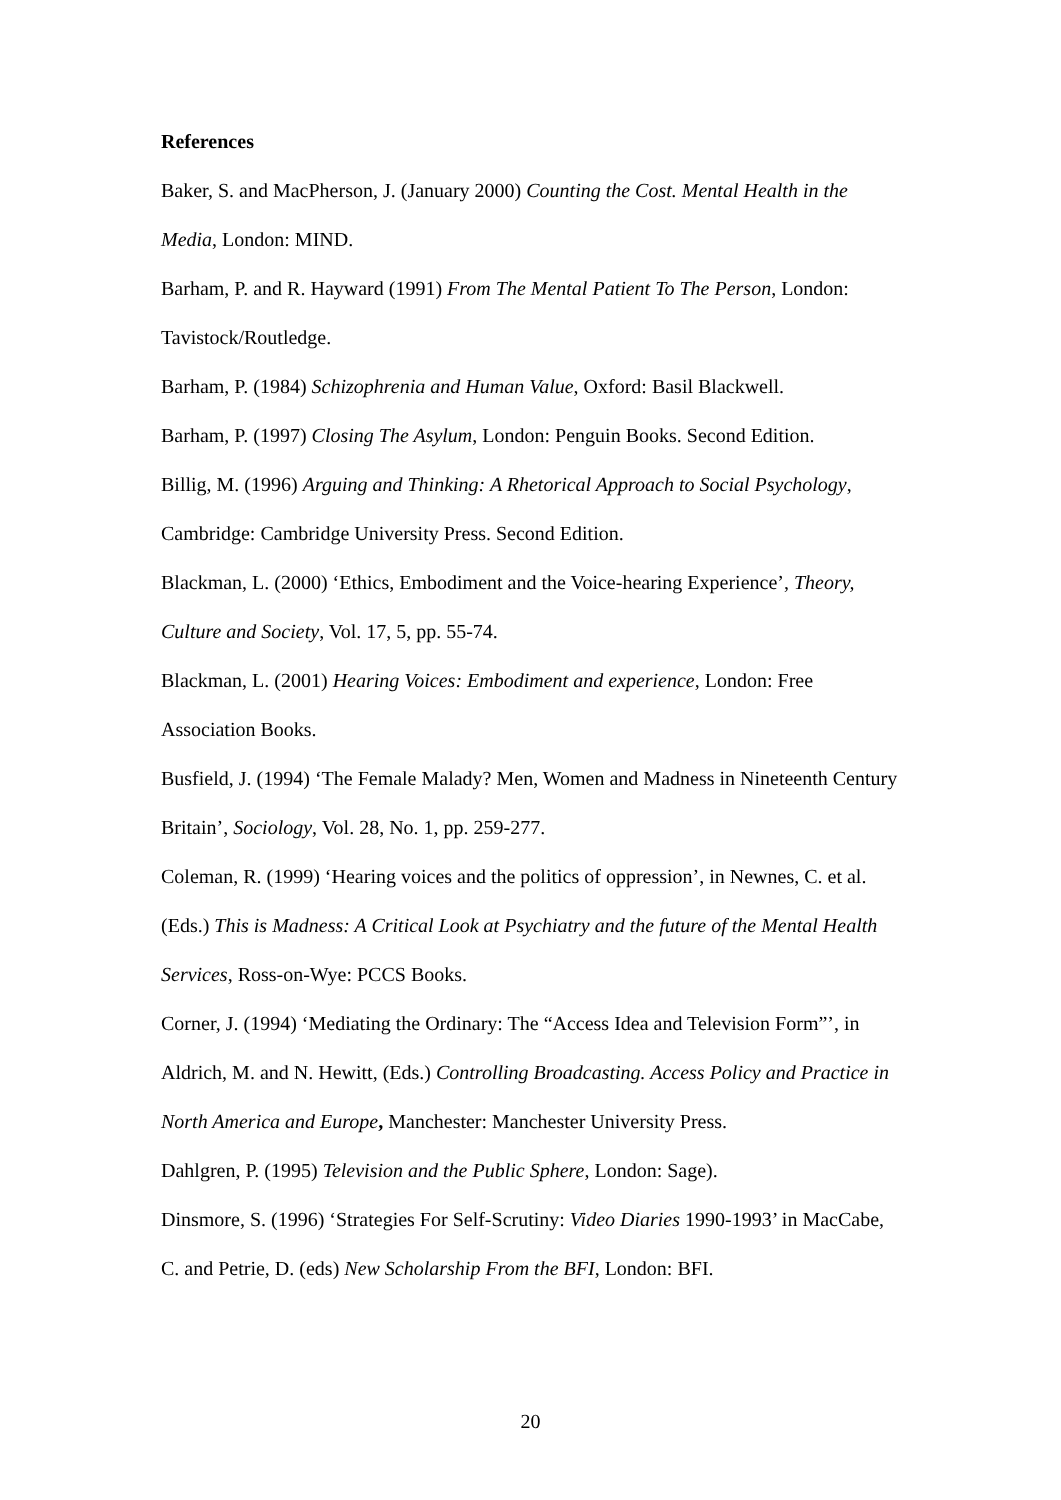References
Baker, S. and MacPherson, J. (January 2000) Counting the Cost. Mental Health in the Media, London: MIND.
Barham, P. and R. Hayward (1991) From The Mental Patient To The Person, London: Tavistock/Routledge.
Barham, P. (1984) Schizophrenia and Human Value, Oxford: Basil Blackwell.
Barham, P. (1997) Closing The Asylum, London: Penguin Books. Second Edition.
Billig, M. (1996) Arguing and Thinking: A Rhetorical Approach to Social Psychology, Cambridge: Cambridge University Press. Second Edition.
Blackman, L. (2000) ‘Ethics, Embodiment and the Voice-hearing Experience’, Theory, Culture and Society, Vol. 17, 5, pp. 55-74.
Blackman, L. (2001) Hearing Voices: Embodiment and experience, London: Free Association Books.
Busfield, J. (1994) ‘The Female Malady? Men, Women and Madness in Nineteenth Century Britain’, Sociology, Vol. 28, No. 1, pp. 259-277.
Coleman, R. (1999) ‘Hearing voices and the politics of oppression’, in Newnes, C. et al. (Eds.) This is Madness: A Critical Look at Psychiatry and the future of the Mental Health Services, Ross-on-Wye: PCCS Books.
Corner, J. (1994) ‘Mediating the Ordinary: The “Access Idea and Television Form”’, in Aldrich, M. and N. Hewitt, (Eds.) Controlling Broadcasting. Access Policy and Practice in North America and Europe, Manchester: Manchester University Press.
Dahlgren, P. (1995) Television and the Public Sphere, London: Sage).
Dinsmore, S. (1996) ‘Strategies For Self-Scrutiny: Video Diaries 1990-1993’ in MacCabe, C. and Petrie, D. (eds) New Scholarship From the BFI, London: BFI.
20